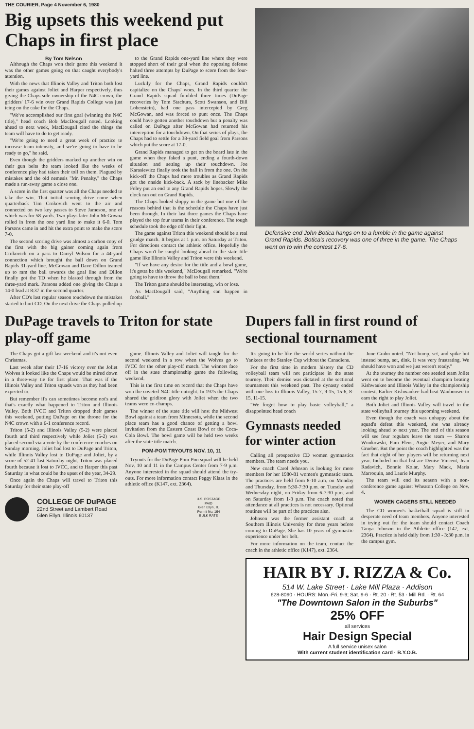THE COURIER, Page 4 November 6, 1980
Big upsets this weekend put Chaps in first place
By Tom Nelson
Although the Chaps won their game this weekend it was the other games going on that caught everybody's attention.
With the news that Illinois Valley and Triton both lost their games against Joliet and Harper respectively, thus giving the Chaps sole ownership of the N4C crown, the gridders' 17-6 win over Grand Rapids College was just icing on the cake for the Chaps.
"We've accomplished our first goal (winning the N4C title)," head coach Bob MacDougall noted. Looking ahead to next week, MacDougall cited the things the team will have to do to get ready.
"We're going to need a great week of practice to increase team intensity, and we're going to have to be ready to go," he said.
Even though the gridders marked up another win on their gun belts the team looked like the weeks of conference play had taken their toll on them. Plagued by mistakes and the old nemesis "Mr. Penalty," the Chaps made a run-away game a close one.
A score in the first quarter was all the Chaps needed to take the win. That initial scoring drive came when quarterback Tim Crnkovich went to the air and connected on two key passes to Steve Jameson, one of which was for 58 yards. Two plays later John McGowna rolled in from the one yard line to make it 6-0. Tom Parsons came in and hit the extra point to make the score 7-0.
The second scoring drive was almost a carbon copy of the first with the big gainer coming again from Crnkovich on a pass to Darryl Wilson for a 44-yard connection which brought the ball down on Grand Rapids 31-yard line. McGowan and Dave Dillon teamed up to ram the ball towards the goal line and Dillon finally got the TD when he blasted through from the three-yard mark. Parsons added one giving the Chaps a 14-0 lead at 8:37 in the second quarter.
After CD's last regular season touchdown the mistakes started to hurt CD. On the next drive the Chaps pulled up
to the Grand Rapids one-yard line where they were stopped short of their goal when the opposing defense halted three attempts by DuPage to score from the four-yard line.
Luckily for the Chaps, Grand Rapids couldn't capitalize on the Chaps' woes. In the third quarter the Grand Rapids squad fumbled three times (DuPage recoveries by Tom Stachura, Scott Swanson, and Bill Lobenstein), had one pass intercepted by Greg McGowan, and was forced to punt once. The Chaps could have gotten another touchdown but a penalty was called on DuPage after McGowan had returned his interception for a touchdown. On that series of plays, the Chaps had to settle for a 38-yard field goal from Parsons which put the score at 17-0.
Grand Rapids managed to get on the board late in the game when they faked a punt, ending a fourth-down situation and setting up their touchdown. Joe Karasiewicz finally took the ball in from the one. On the kick-off the Chaps had more troubles as Grand Rapids got the onside kick-back. A sack by linebacker Mike Foley put an end to any Grand Rapids hopes. Slowly the clock ran out on Grand Rapids.
The Chaps looked sloppy in the game but one of the reasons behind that is the schedule the Chaps have just been through. In their last three games the Chaps have played the top four teams in their conference. The tough schedule took the edge off their fight.
The game against Triton this weekend should be a real grudge match. It begins at 1 p.m. on Saturday at Triton. For directions contact the athletic office. Hopefully the Chaps won't be caught looking ahead to the state title game like Illinois Valley and Triton were this weekend.
"If we have any desire for the title and a bowl game, it's gotta be this weekend," McDougall remarked. "We're going to have to throw the ball to beat them."
The Triton game should be interesting, win or lose.
As MacDougall said, "Anything can happen in football."
Defensive end John Botica hangs on to a fumble in the game against Grand Rapids. Botica's recovery was one of three in the game. The Chaps went on to win the contest 17-6.
DuPage travels to Triton for state play-off game
The Chaps got a gift last weekend and it's not even Christmas.
Last week after their 17-16 victory over the Joliet Wolves it looked like the Chaps would be mired down in a three-way tie for first place. That was if the Illinois Valley and Triton squads won as they had been expected to.
But remember if's can sometimes become not's and that's exactly what happened to Triton and Illinois Valley. Both IVCC and Triton dropped their games this weekend, putting DuPage on the throne for the N4C crown with a 6-1 conference record.
Triton (5-2) and Illinois Valley (5-2) were placed fourth and third respectively while Joliet (5-2) was placed second via a vote by the conference coaches on Sunday morning. Joliet had lost to DuPage and Triton, while Illinois Valley lost to DuPage and Joliet, by a score of 52-41 last Saturday night. Triton was placed fourth because it lost to IVCC, and to Harper this past Saturday in what could be the upset of the year, 34-29.
Once again the Chaps will travel to Triton this Saturday for their state play-off
game. Illinois Valley and Joliet will tangle for the second weekend in a row when the Wolves go to IVCC for the other play-off match. The winners face off in the state championship game the following weekend.
This is the first time on record that the Chaps have won the coveted N4C title outright. In 1975 the Chaps shared the gridiron glory with Joliet when the two teams were co-champs.
The winner of the state title will host the Midwest Bowl against a team from Minnesota, while the second place team has a good chance of getting a bowl invitation from the Eastern Coast Bowl or the Coca-Cola Bowl. The bowl game will be held two weeks after the state title match.
POM-POM TRYOUTS NOV. 10, 11
Tryouts for the DuPage Pom-Pon squad will be held Nov. 10 and 11 in the Campus Center from 7-9 p.m. Anyone interested in the squad should attend the try-outs. For more information contact Peggy Klaas in the athletic office (K147, ext. 2364).
COLLEGE OF DuPAGE
22nd Street and Lambert Road
Glen Ellyn, Illinois 60137
U.S. POSTAGE
PAID
Glen Ellyn, Ill.
Permit No. 164
BULK RATE
Dupers fall in first round of sectional tournament
It's going to be like the world series without the Yankees or the Stanley Cup without the Canadiens.
For the first time in modern history the CD volleyball team will not participate in the state tourney. Their demise was dictated at the sectional tournament this weekend past. The dynasty ended with one loss to Illinois Valley, 15-7, 9-15, 15-6, 8-15, 11-15.
"We forgot how to play basic volleyball," a disappointed head coach
Gymnasts needed for winter action
Calling all prospective CD women gymnastics members. The team needs you.
New coach Carol Johnson is looking for more members for her 1980-81 women's gymnastic team. The practices are held from 8-10 a.m. on Monday and Thursday, from 5:30-7:30 p.m. on Tuesday and Wednesday night, on Friday from 6-7:30 p.m. and on Saturday from 1-3 p.m. The coach noted that attendance at all practices is not necessary. Optional routines will be part of the practices also.
Johnson was the former assistant coach at Southern Illinois University for three years before coming to DuPage. She has 10 years of gymnastic experience under her belt.
For more information on the team, contact the coach in the athletic office (K147), ext. 2364.
June Grahn noted. "Not bump, set, and spike but instead bump, set, dink. It was very frustrating. We should have won and we just weren't ready."
At the tourney the number one seeded team Joliet went on to become the eventual champion beating Kishwaukee and Illinois Valley in the championship contest. Earlier Kishwaukee had beat Waubonsee to earn the right to play Joliet.
Both Joliet and Illinois Valley will travel to the state volleyball tourney this upcoming weekend.
Even though the coach was unhappy about the squad's defeat this weekend, she was already looking ahead to next year. The end of this season will see four regulars leave the team — Sharon Wnukowski, Pam Flens, Angie Meyer, and Mary Grueber. But the point the coach highlighted was the fact that eight of her players will be returning next year. Included on that list are Denise Vincent, Jean Radavich, Bonnie Kolar, Mary Mack, Maria Marroquin, and Laurie Murphy.
The team will end its season with a non-conference game against Wheaton College on Nov. 4.
WOMEN CAGERS STILL NEEDED
The CD women's basketball squad is still in desperate need of team members. Anyone interested in trying out for the team should contact Coach Tanya Johnson in the Athletic office (147, ext. 2364). Practice is held daily from 1:30 - 3:30 p.m. in the campus gym.
HAIR BY J. RIZZA & Co.
514 W. Lake Street · Lake Mill Plaza · Addison
628-8090 · HOURS: Mon.-Fri. 9-9; Sat. 9-6 · Rt. 20 · Rt. 53 · Mill Rd. · Rt. 64
"The Downtown Salon in the Suburbs"
25% OFF
all services
Hair Design Special
A full service unisex salon
With current student identification card · B.Y.O.B.